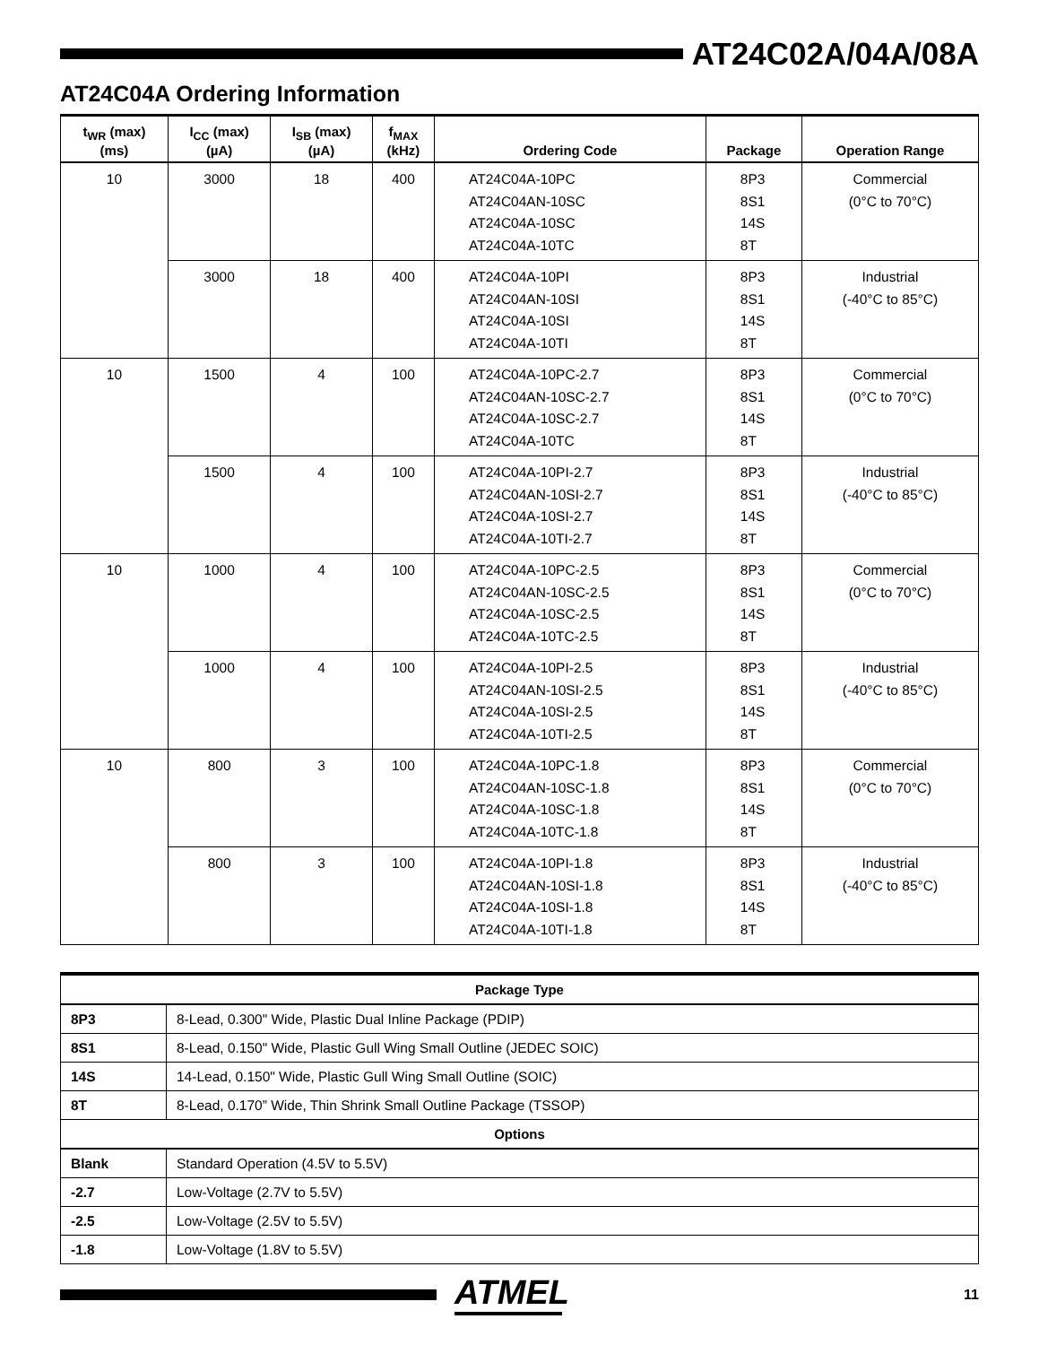AT24C02A/04A/08A
AT24C04A Ordering Information
| t<sub>WR</sub> (max) (ms) | I<sub>CC</sub> (max) (µA) | I<sub>SB</sub> (max) (µA) | f<sub>MAX</sub> (kHz) | Ordering Code | Package | Operation Range |
| --- | --- | --- | --- | --- | --- | --- |
| 10 | 3000 | 18 | 400 | AT24C04A-10PC AT24C04AN-10SC AT24C04A-10SC AT24C04A-10TC | 8P3 8S1 14S 8T | Commercial (0°C to 70°C) |
| | 3000 | 18 | 400 | AT24C04A-10PI AT24C04AN-10SI AT24C04A-10SI AT24C04A-10TI | 8P3 8S1 14S 8T | Industrial (-40°C to 85°C) |
| 10 | 1500 | 4 | 100 | AT24C04A-10PC-2.7 AT24C04AN-10SC-2.7 AT24C04A-10SC-2.7 AT24C04A-10TC | 8P3 8S1 14S 8T | Commercial (0°C to 70°C) |
| | 1500 | 4 | 100 | AT24C04A-10PI-2.7 AT24C04AN-10SI-2.7 AT24C04A-10SI-2.7 AT24C04A-10TI-2.7 | 8P3 8S1 14S 8T | Industrial (-40°C to 85°C) |
| 10 | 1000 | 4 | 100 | AT24C04A-10PC-2.5 AT24C04AN-10SC-2.5 AT24C04A-10SC-2.5 AT24C04A-10TC-2.5 | 8P3 8S1 14S 8T | Commercial (0°C to 70°C) |
| | 1000 | 4 | 100 | AT24C04A-10PI-2.5 AT24C04AN-10SI-2.5 AT24C04A-10SI-2.5 AT24C04A-10TI-2.5 | 8P3 8S1 14S 8T | Industrial (-40°C to 85°C) |
| 10 | 800 | 3 | 100 | AT24C04A-10PC-1.8 AT24C04AN-10SC-1.8 AT24C04A-10SC-1.8 AT24C04A-10TC-1.8 | 8P3 8S1 14S 8T | Commercial (0°C to 70°C) |
| | 800 | 3 | 100 | AT24C04A-10PI-1.8 AT24C04AN-10SI-1.8 AT24C04A-10SI-1.8 AT24C04A-10TI-1.8 | 8P3 8S1 14S 8T | Industrial (-40°C to 85°C) |
| Package Type | |
| --- | --- |
| 8P3 | 8-Lead, 0.300" Wide, Plastic Dual Inline Package (PDIP) |
| 8S1 | 8-Lead, 0.150" Wide, Plastic Gull Wing Small Outline (JEDEC SOIC) |
| 14S | 14-Lead, 0.150" Wide, Plastic Gull Wing Small Outline (SOIC) |
| 8T | 8-Lead, 0.170” Wide, Thin Shrink Small Outline Package (TSSOP) |
| Options | |
| Blank | Standard Operation (4.5V to 5.5V) |
| -2.7 | Low-Voltage (2.7V to 5.5V) |
| -2.5 | Low-Voltage (2.5V to 5.5V) |
| -1.8 | Low-Voltage (1.8V to 5.5V) |
ATMEL
11